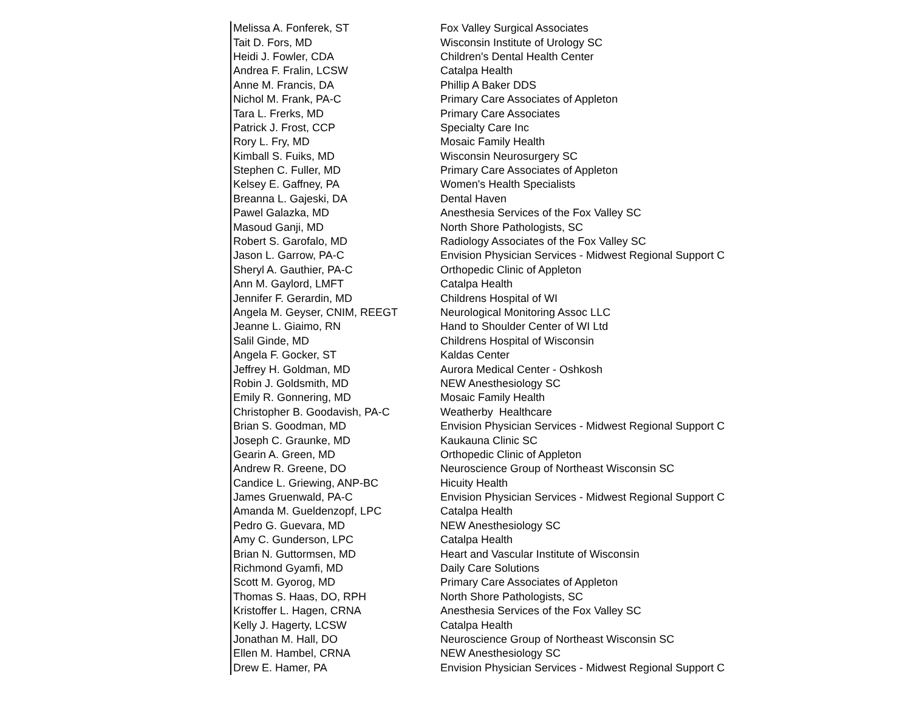| Melissa A. Fonferek, ST | Fox Valley Surgical Associates |
| Tait D. Fors, MD | Wisconsin Institute of Urology SC |
| Heidi J. Fowler, CDA | Children's Dental Health Center |
| Andrea F. Fralin, LCSW | Catalpa Health |
| Anne M. Francis, DA | Phillip A Baker DDS |
| Nichol M. Frank, PA-C | Primary Care Associates of Appleton |
| Tara L. Frerks, MD | Primary Care Associates |
| Patrick J. Frost, CCP | Specialty Care Inc |
| Rory L. Fry, MD | Mosaic Family Health |
| Kimball S. Fuiks, MD | Wisconsin Neurosurgery SC |
| Stephen C. Fuller, MD | Primary Care Associates of Appleton |
| Kelsey E. Gaffney, PA | Women's Health Specialists |
| Breanna L. Gajeski, DA | Dental Haven |
| Pawel Galazka, MD | Anesthesia Services of the Fox Valley SC |
| Masoud Ganji, MD | North Shore Pathologists, SC |
| Robert S. Garofalo, MD | Radiology Associates of the Fox Valley SC |
| Jason L. Garrow, PA-C | Envision Physician Services - Midwest Regional Support C |
| Sheryl A. Gauthier, PA-C | Orthopedic Clinic of Appleton |
| Ann M. Gaylord, LMFT | Catalpa Health |
| Jennifer F. Gerardin, MD | Childrens Hospital of WI |
| Angela M. Geyser, CNIM, REEGT | Neurological Monitoring Assoc LLC |
| Jeanne L. Giaimo, RN | Hand to Shoulder Center of WI Ltd |
| Salil Ginde, MD | Childrens Hospital of Wisconsin |
| Angela F. Gocker, ST | Kaldas Center |
| Jeffrey H. Goldman, MD | Aurora Medical Center - Oshkosh |
| Robin J. Goldsmith, MD | NEW Anesthesiology SC |
| Emily R. Gonnering, MD | Mosaic Family Health |
| Christopher B. Goodavish, PA-C | Weatherby Healthcare |
| Brian S. Goodman, MD | Envision Physician Services - Midwest Regional Support C |
| Joseph C. Graunke, MD | Kaukauna Clinic SC |
| Gearin A. Green, MD | Orthopedic Clinic of Appleton |
| Andrew R. Greene, DO | Neuroscience Group of Northeast Wisconsin SC |
| Candice L. Griewing, ANP-BC | Hicuity Health |
| James Gruenwald, PA-C | Envision Physician Services - Midwest Regional Support C |
| Amanda M. Gueldenzopf, LPC | Catalpa Health |
| Pedro G. Guevara, MD | NEW Anesthesiology SC |
| Amy C. Gunderson, LPC | Catalpa Health |
| Brian N. Guttormsen, MD | Heart and Vascular Institute of Wisconsin |
| Richmond Gyamfi, MD | Daily Care Solutions |
| Scott M. Gyorog, MD | Primary Care Associates of Appleton |
| Thomas S. Haas, DO, RPH | North Shore Pathologists, SC |
| Kristoffer L. Hagen, CRNA | Anesthesia Services of the Fox Valley SC |
| Kelly J. Hagerty, LCSW | Catalpa Health |
| Jonathan M. Hall, DO | Neuroscience Group of Northeast Wisconsin SC |
| Ellen M. Hambel, CRNA | NEW Anesthesiology SC |
| Drew E. Hamer, PA | Envision Physician Services - Midwest Regional Support C |